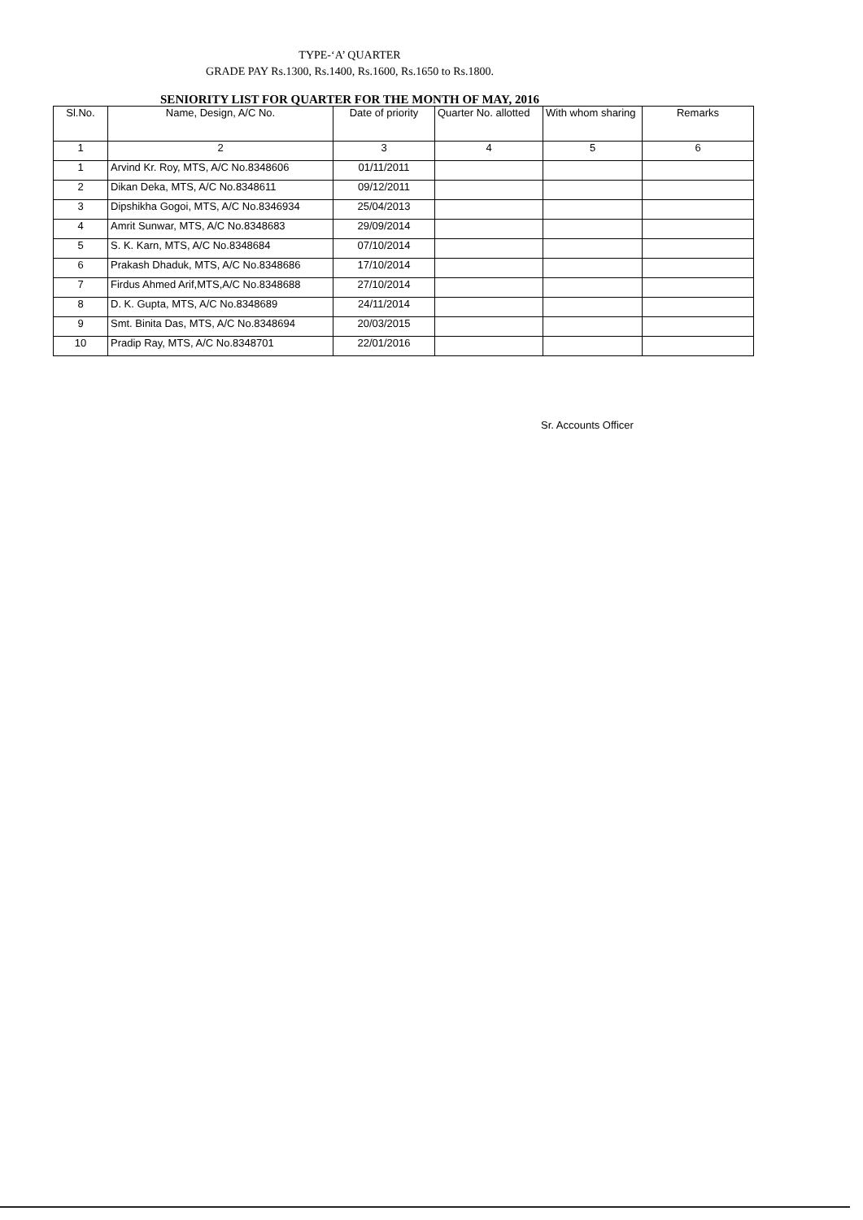TYPE-‘A’ QUARTER
GRADE PAY Rs.1300, Rs.1400, Rs.1600, Rs.1650 to Rs.1800.
SENIORITY LIST FOR QUARTER FOR THE MONTH OF MAY, 2016
| Sl.No. | Name, Design, A/C No. | Date of priority | Quarter No. allotted | With whom sharing | Remarks |
| --- | --- | --- | --- | --- | --- |
| 1 | 2 | 3 | 4 | 5 | 6 |
| 1 | Arvind Kr. Roy, MTS, A/C No.8348606 | 01/11/2011 | | | |
| 2 | Dikan Deka, MTS, A/C No.8348611 | 09/12/2011 | | | |
| 3 | Dipshikha Gogoi, MTS, A/C No.8346934 | 25/04/2013 | | | |
| 4 | Amrit Sunwar, MTS, A/C No.8348683 | 29/09/2014 | | | |
| 5 | S. K. Karn, MTS, A/C No.8348684 | 07/10/2014 | | | |
| 6 | Prakash Dhaduk, MTS, A/C No.8348686 | 17/10/2014 | | | |
| 7 | Firdus Ahmed Arif,MTS,A/C No.8348688 | 27/10/2014 | | | |
| 8 | D. K. Gupta, MTS, A/C No.8348689 | 24/11/2014 | | | |
| 9 | Smt. Binita Das, MTS, A/C No.8348694 | 20/03/2015 | | | |
| 10 | Pradip Ray, MTS, A/C No.8348701 | 22/01/2016 | | | |
Sr. Accounts Officer